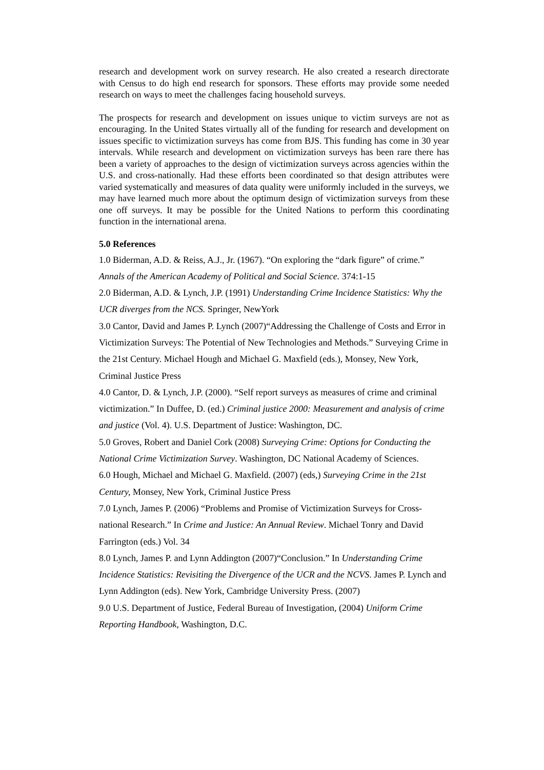research and development work on survey research. He also created a research directorate with Census to do high end research for sponsors. These efforts may provide some needed research on ways to meet the challenges facing household surveys.
The prospects for research and development on issues unique to victim surveys are not as encouraging. In the United States virtually all of the funding for research and development on issues specific to victimization surveys has come from BJS. This funding has come in 30 year intervals. While research and development on victimization surveys has been rare there has been a variety of approaches to the design of victimization surveys across agencies within the U.S. and cross-nationally. Had these efforts been coordinated so that design attributes were varied systematically and measures of data quality were uniformly included in the surveys, we may have learned much more about the optimum design of victimization surveys from these one off surveys. It may be possible for the United Nations to perform this coordinating function in the international arena.
5.0 References
1.0 Biderman, A.D. & Reiss, A.J., Jr. (1967). “On exploring the “dark figure” of crime.” Annals of the American Academy of Political and Social Science. 374:1-15
2.0 Biderman, A.D. & Lynch, J.P. (1991) Understanding Crime Incidence Statistics: Why the UCR diverges from the NCS. Springer, NewYork
3.0 Cantor, David and James P. Lynch (2007)“Addressing the Challenge of Costs and Error in Victimization Surveys: The Potential of New Technologies and Methods.” Surveying Crime in the 21st Century. Michael Hough and Michael G. Maxfield (eds.), Monsey, New York, Criminal Justice Press
4.0 Cantor, D. & Lynch, J.P. (2000). “Self report surveys as measures of crime and criminal victimization.” In Duffee, D. (ed.) Criminal justice 2000: Measurement and analysis of crime and justice (Vol. 4). U.S. Department of Justice: Washington, DC.
5.0 Groves, Robert and Daniel Cork (2008) Surveying Crime: Options for Conducting the National Crime Victimization Survey. Washington, DC National Academy of Sciences.
6.0 Hough, Michael and Michael G. Maxfield. (2007) (eds,) Surveying Crime in the 21st Century, Monsey, New York, Criminal Justice Press
7.0 Lynch, James P. (2006) “Problems and Promise of Victimization Surveys for Cross-national Research.” In Crime and Justice: An Annual Review. Michael Tonry and David Farrington (eds.) Vol. 34
8.0 Lynch, James P. and Lynn Addington (2007)“Conclusion.” In Understanding Crime Incidence Statistics: Revisiting the Divergence of the UCR and the NCVS. James P. Lynch and Lynn Addington (eds). New York, Cambridge University Press. (2007)
9.0 U.S. Department of Justice, Federal Bureau of Investigation, (2004) Uniform Crime Reporting Handbook, Washington, D.C.